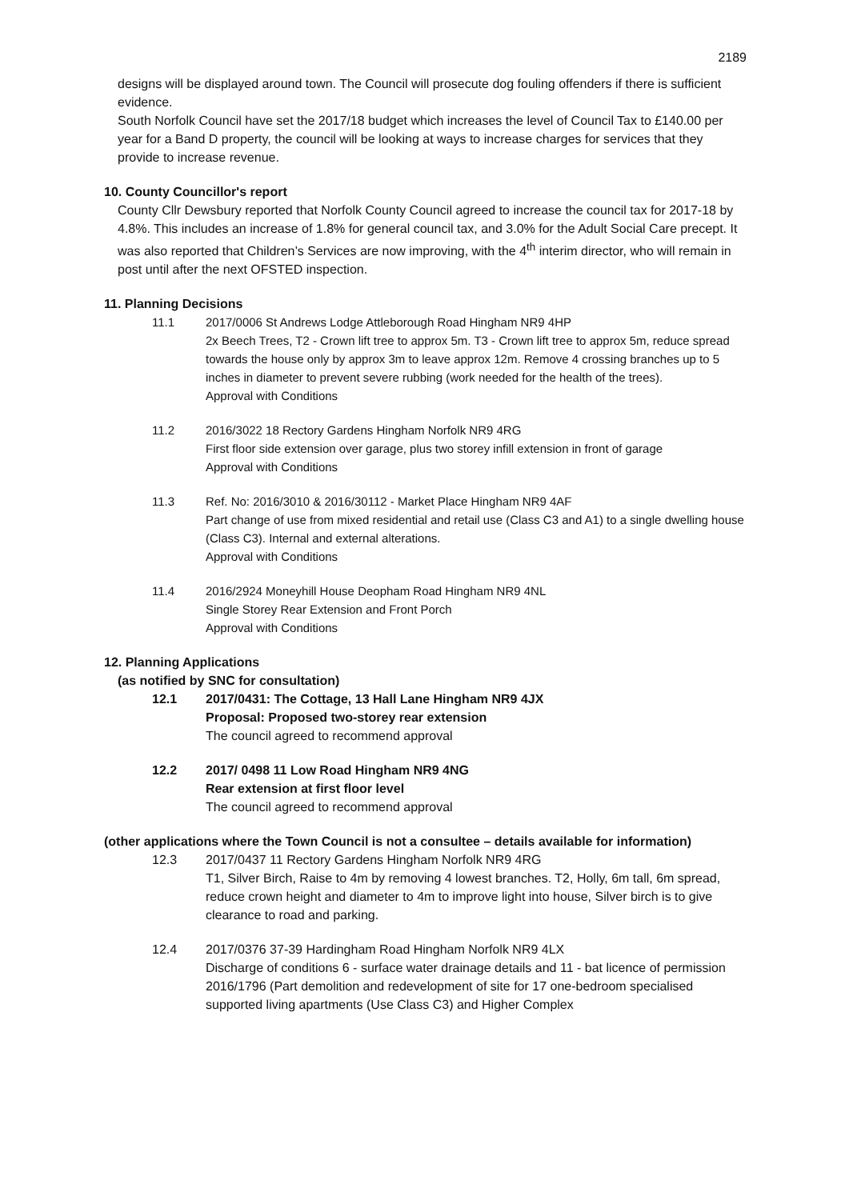2189
designs will be displayed around town. The Council will prosecute dog fouling offenders if there is sufficient evidence.
South Norfolk Council have set the 2017/18 budget which increases the level of Council Tax to £140.00 per year for a Band D property, the council will be looking at ways to increase charges for services that they provide to increase revenue.
10. County Councillor's report
County Cllr Dewsbury reported that Norfolk County Council agreed to increase the council tax for 2017-18 by 4.8%. This includes an increase of 1.8% for general council tax, and 3.0% for the Adult Social Care precept. It was also reported that Children’s Services are now improving, with the 4<sup>th</sup> interim director, who will remain in post until after the next OFSTED inspection.
11. Planning Decisions
11.1 2017/0006 St Andrews Lodge Attleborough Road Hingham NR9 4HP
2x Beech Trees, T2 - Crown lift tree to approx 5m. T3 - Crown lift tree to approx 5m, reduce spread towards the house only by approx 3m to leave approx 12m. Remove 4 crossing branches up to 5 inches in diameter to prevent severe rubbing (work needed for the health of the trees).
Approval with Conditions
11.2 2016/3022 18 Rectory Gardens Hingham Norfolk NR9 4RG
First floor side extension over garage, plus two storey infill extension in front of garage
Approval with Conditions
11.3 Ref. No: 2016/3010 & 2016/30112 - Market Place Hingham NR9 4AF
Part change of use from mixed residential and retail use (Class C3 and A1) to a single dwelling house (Class C3). Internal and external alterations.
Approval with Conditions
11.4 2016/2924 Moneyhill House Deopham Road Hingham NR9 4NL
Single Storey Rear Extension and Front Porch
Approval with Conditions
12. Planning Applications
(as notified by SNC for consultation)
12.1 2017/0431: The Cottage, 13 Hall Lane Hingham NR9 4JX
Proposal: Proposed two-storey rear extension
The council agreed to recommend approval
12.2 2017/ 0498 11 Low Road Hingham NR9 4NG
Rear extension at first floor level
The council agreed to recommend approval
(other applications where the Town Council is not a consultee – details available for information)
12.3 2017/0437 11 Rectory Gardens Hingham Norfolk NR9 4RG
T1, Silver Birch, Raise to 4m by removing 4 lowest branches. T2, Holly, 6m tall, 6m spread, reduce crown height and diameter to 4m to improve light into house, Silver birch is to give clearance to road and parking.
12.4 2017/0376 37-39 Hardingham Road Hingham Norfolk NR9 4LX
Discharge of conditions 6 - surface water drainage details and 11 - bat licence of permission 2016/1796 (Part demolition and redevelopment of site for 17 one-bedroom specialised supported living apartments (Use Class C3) and Higher Complex